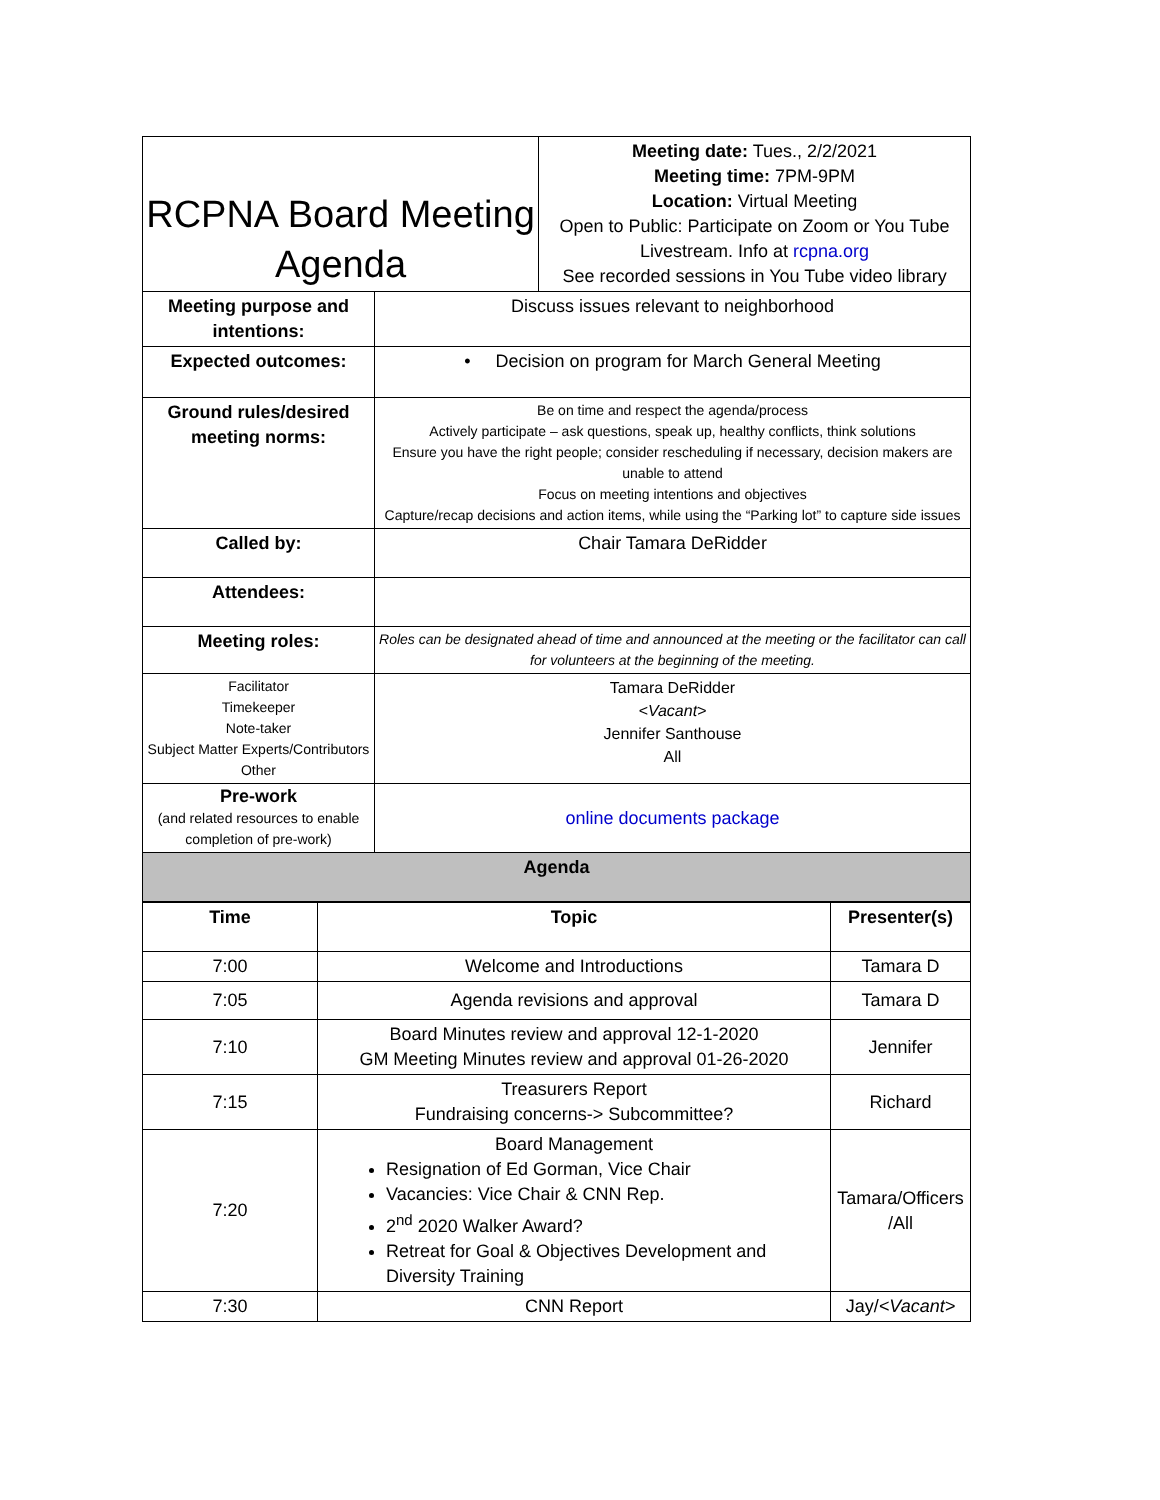| RCPNA Board Meeting Agenda | | Meeting date: Tues., 2/2/2021 Meeting time: 7PM-9PM Location: Virtual Meeting Open to Public: Participate on Zoom or You Tube Livestream. Info at rcpna.org See recorded sessions in You Tube video library |
| Meeting purpose and intentions: | Discuss issues relevant to neighborhood | |
| Expected outcomes: | • Decision on program for March General Meeting | |
| Ground rules/desired meeting norms: | Be on time and respect the agenda/process Actively participate – ask questions, speak up, healthy conflicts, think solutions Ensure you have the right people; consider rescheduling if necessary, decision makers are unable to attend Focus on meeting intentions and objectives Capture/recap decisions and action items, while using the “Parking lot” to capture side issues | |
| Called by: | Chair Tamara DeRidder | |
| Attendees: | | |
| Meeting roles: | Roles can be designated ahead of time and announced at the meeting or the facilitator can call for volunteers at the beginning of the meeting. | |
| Facilitator Timekeeper Note-taker Subject Matter Experts/Contributors Other | Tamara DeRidder <Vacant> Jennifer Santhouse All | |
| Pre-work (and related resources to enable completion of pre-work) | online documents package | |
| Agenda | | |
| Time | Topic | Presenter(s) |
| --- | --- | --- |
| 7:00 | Welcome and Introductions | Tamara D |
| 7:05 | Agenda revisions and approval | Tamara D |
| 7:10 | Board Minutes review and approval 12-1-2020 GM Meeting Minutes review and approval 01-26-2020 | Jennifer |
| 7:15 | Treasurers Report Fundraising concerns-> Subcommittee? | Richard |
| 7:20 | Board Management Resignation of Ed Gorman, Vice Chair Vacancies: Vice Chair & CNN Rep. 2<sup>nd</sup> 2020 Walker Award? Retreat for Goal & Objectives Development and Diversity Training | Tamara/Officers /All |
| 7:30 | CNN Report | Jay/ <Vacant> |